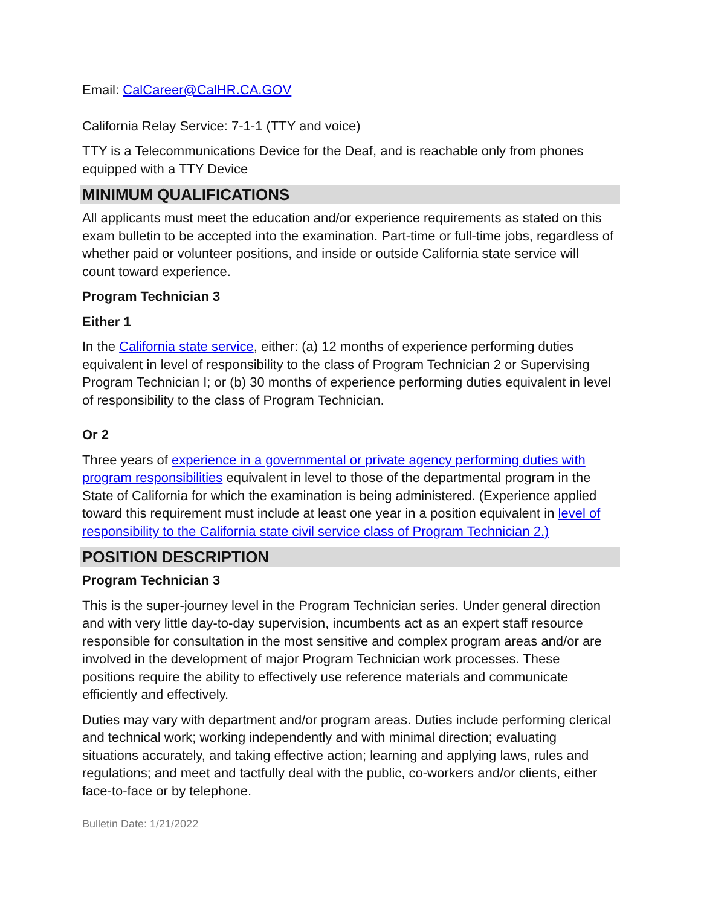Email: CalCareer@CalHR.CA.GOV
California Relay Service: 7-1-1 (TTY and voice)
TTY is a Telecommunications Device for the Deaf, and is reachable only from phones equipped with a TTY Device
MINIMUM QUALIFICATIONS
All applicants must meet the education and/or experience requirements as stated on this exam bulletin to be accepted into the examination. Part-time or full-time jobs, regardless of whether paid or volunteer positions, and inside or outside California state service will count toward experience.
Program Technician 3
Either 1
In the California state service, either: (a) 12 months of experience performing duties equivalent in level of responsibility to the class of Program Technician 2 or Supervising Program Technician I; or (b) 30 months of experience performing duties equivalent in level of responsibility to the class of Program Technician.
Or 2
Three years of experience in a governmental or private agency performing duties with program responsibilities equivalent in level to those of the departmental program in the State of California for which the examination is being administered. (Experience applied toward this requirement must include at least one year in a position equivalent in level of responsibility to the California state civil service class of Program Technician 2.)
POSITION DESCRIPTION
Program Technician 3
This is the super-journey level in the Program Technician series. Under general direction and with very little day-to-day supervision, incumbents act as an expert staff resource responsible for consultation in the most sensitive and complex program areas and/or are involved in the development of major Program Technician work processes. These positions require the ability to effectively use reference materials and communicate efficiently and effectively.
Duties may vary with department and/or program areas. Duties include performing clerical and technical work; working independently and with minimal direction; evaluating situations accurately, and taking effective action; learning and applying laws, rules and regulations; and meet and tactfully deal with the public, co-workers and/or clients, either face-to-face or by telephone.
Bulletin Date: 1/21/2022